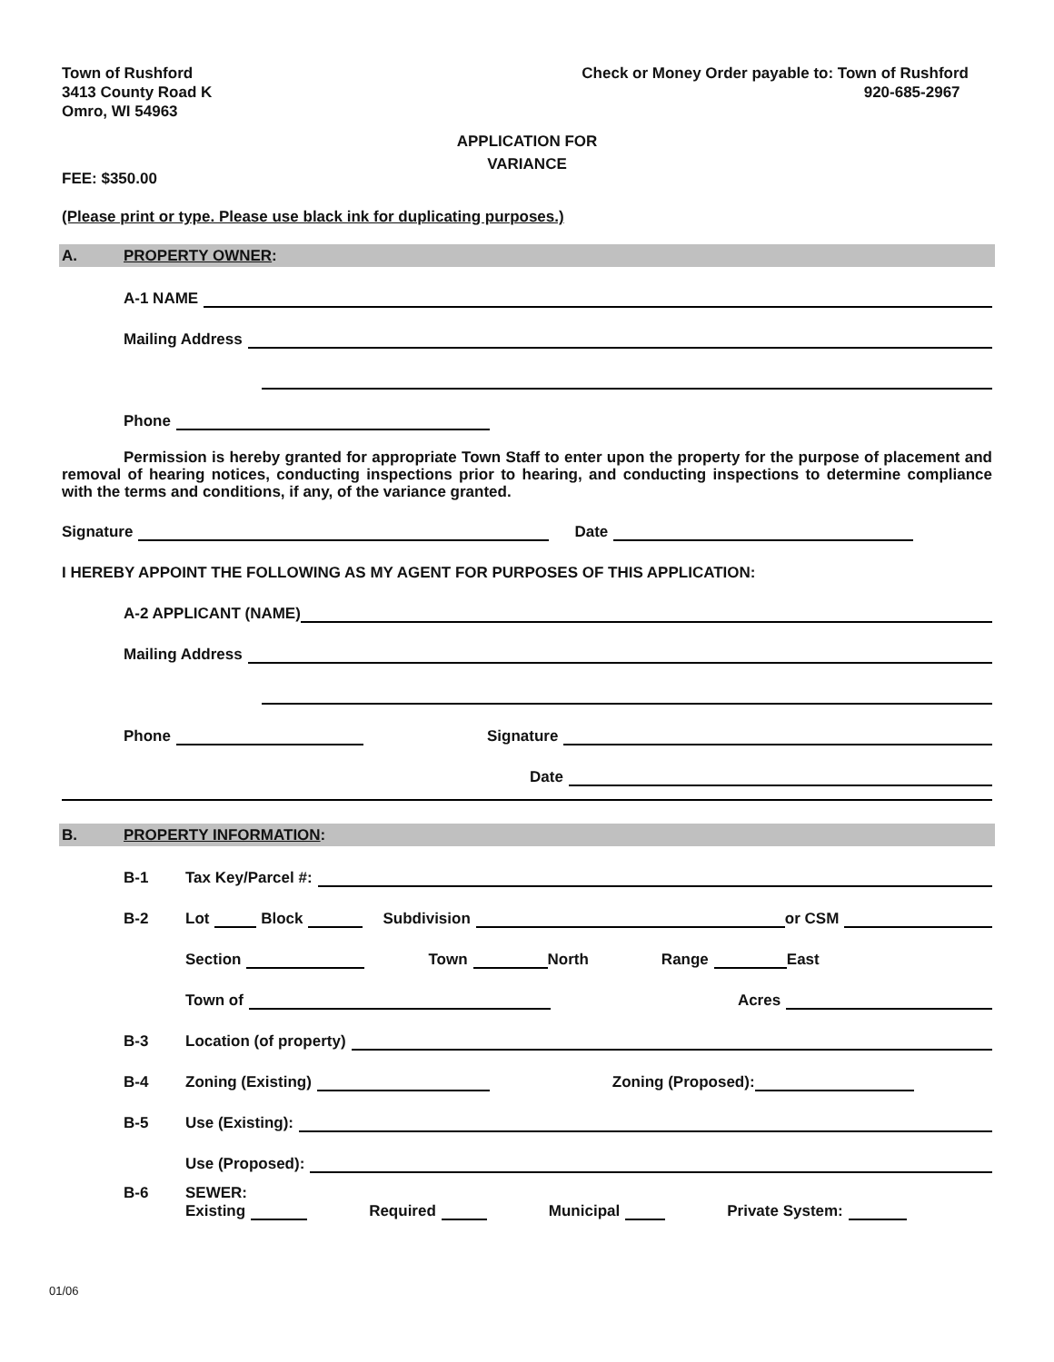Town of Rushford
3413 County Road K
Omro, WI 54963
Check or Money Order payable to: Town of Rushford
920-685-2967
APPLICATION FOR
VARIANCE
FEE: $350.00
(Please print or type. Please use black ink for duplicating purposes.)
A. PROPERTY OWNER:
A-1 NAME
Mailing Address
Phone
Permission is hereby granted for appropriate Town Staff to enter upon the property for the purpose of placement and removal of hearing notices, conducting inspections prior to hearing, and conducting inspections to determine compliance with the terms and conditions, if any, of the variance granted.
Signature
Date
I HEREBY APPOINT THE FOLLOWING AS MY AGENT FOR PURPOSES OF THIS APPLICATION:
A-2 APPLICANT (NAME)
Mailing Address
Phone
Signature
Date
B. PROPERTY INFORMATION:
B-1 Tax Key/Parcel #:
B-2 Lot
Block
Subdivision
or CSM
Section
Town
North Range
East
Town of
Acres
B-3 Location (of property)
B-4 Zoning (Existing)
Zoning (Proposed):
B-5 Use (Existing):
Use (Proposed):
B-6
SEWER:
Existing Required Municipal Private System:
01/06